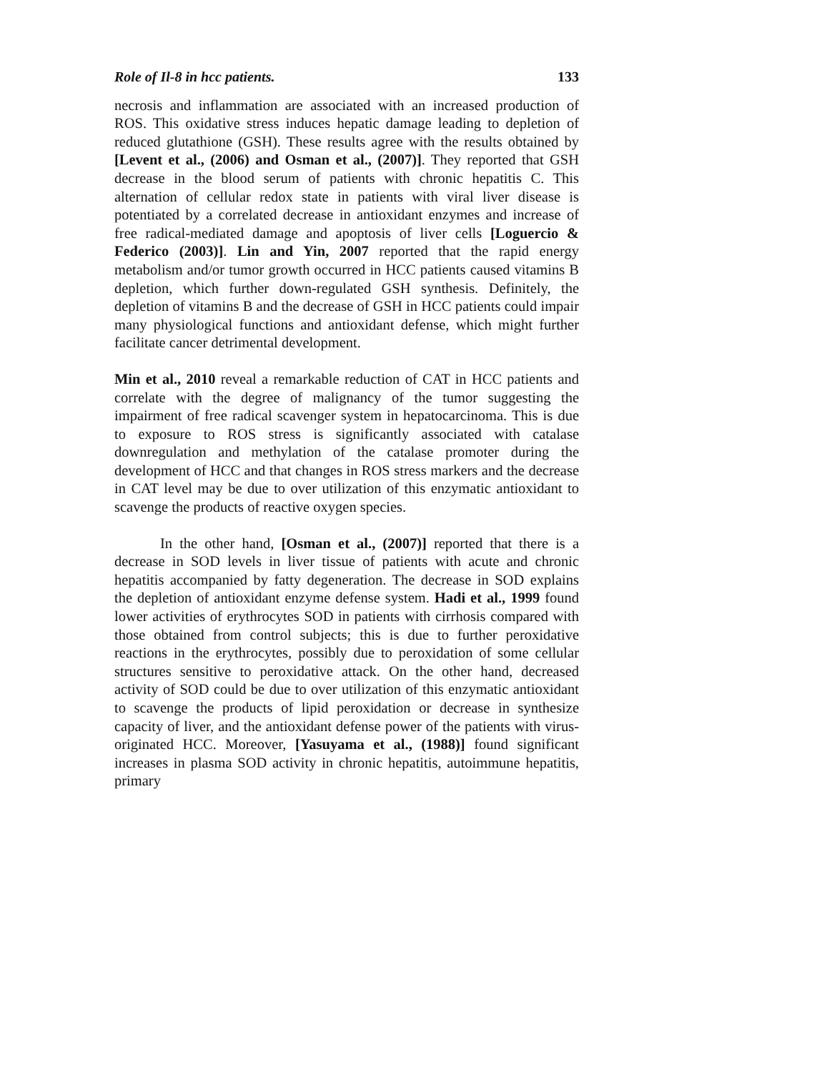Role of Il-8 in hcc patients. 133
necrosis and inflammation are associated with an increased production of ROS. This oxidative stress induces hepatic damage leading to depletion of reduced glutathione (GSH). These results agree with the results obtained by [Levent et al., (2006) and Osman et al., (2007)]. They reported that GSH decrease in the blood serum of patients with chronic hepatitis C. This alternation of cellular redox state in patients with viral liver disease is potentiated by a correlated decrease in antioxidant enzymes and increase of free radical-mediated damage and apoptosis of liver cells [Loguercio & Federico (2003)]. Lin and Yin, 2007 reported that the rapid energy metabolism and/or tumor growth occurred in HCC patients caused vitamins B depletion, which further down-regulated GSH synthesis. Definitely, the depletion of vitamins B and the decrease of GSH in HCC patients could impair many physiological functions and antioxidant defense, which might further facilitate cancer detrimental development.
Min et al., 2010 reveal a remarkable reduction of CAT in HCC patients and correlate with the degree of malignancy of the tumor suggesting the impairment of free radical scavenger system in hepatocarcinoma. This is due to exposure to ROS stress is significantly associated with catalase downregulation and methylation of the catalase promoter during the development of HCC and that changes in ROS stress markers and the decrease in CAT level may be due to over utilization of this enzymatic antioxidant to scavenge the products of reactive oxygen species.
In the other hand, [Osman et al., (2007)] reported that there is a decrease in SOD levels in liver tissue of patients with acute and chronic hepatitis accompanied by fatty degeneration. The decrease in SOD explains the depletion of antioxidant enzyme defense system. Hadi et al., 1999 found lower activities of erythrocytes SOD in patients with cirrhosis compared with those obtained from control subjects; this is due to further peroxidative reactions in the erythrocytes, possibly due to peroxidation of some cellular structures sensitive to peroxidative attack. On the other hand, decreased activity of SOD could be due to over utilization of this enzymatic antioxidant to scavenge the products of lipid peroxidation or decrease in synthesize capacity of liver, and the antioxidant defense power of the patients with virus-originated HCC. Moreover, [Yasuyama et al., (1988)] found significant increases in plasma SOD activity in chronic hepatitis, autoimmune hepatitis, primary